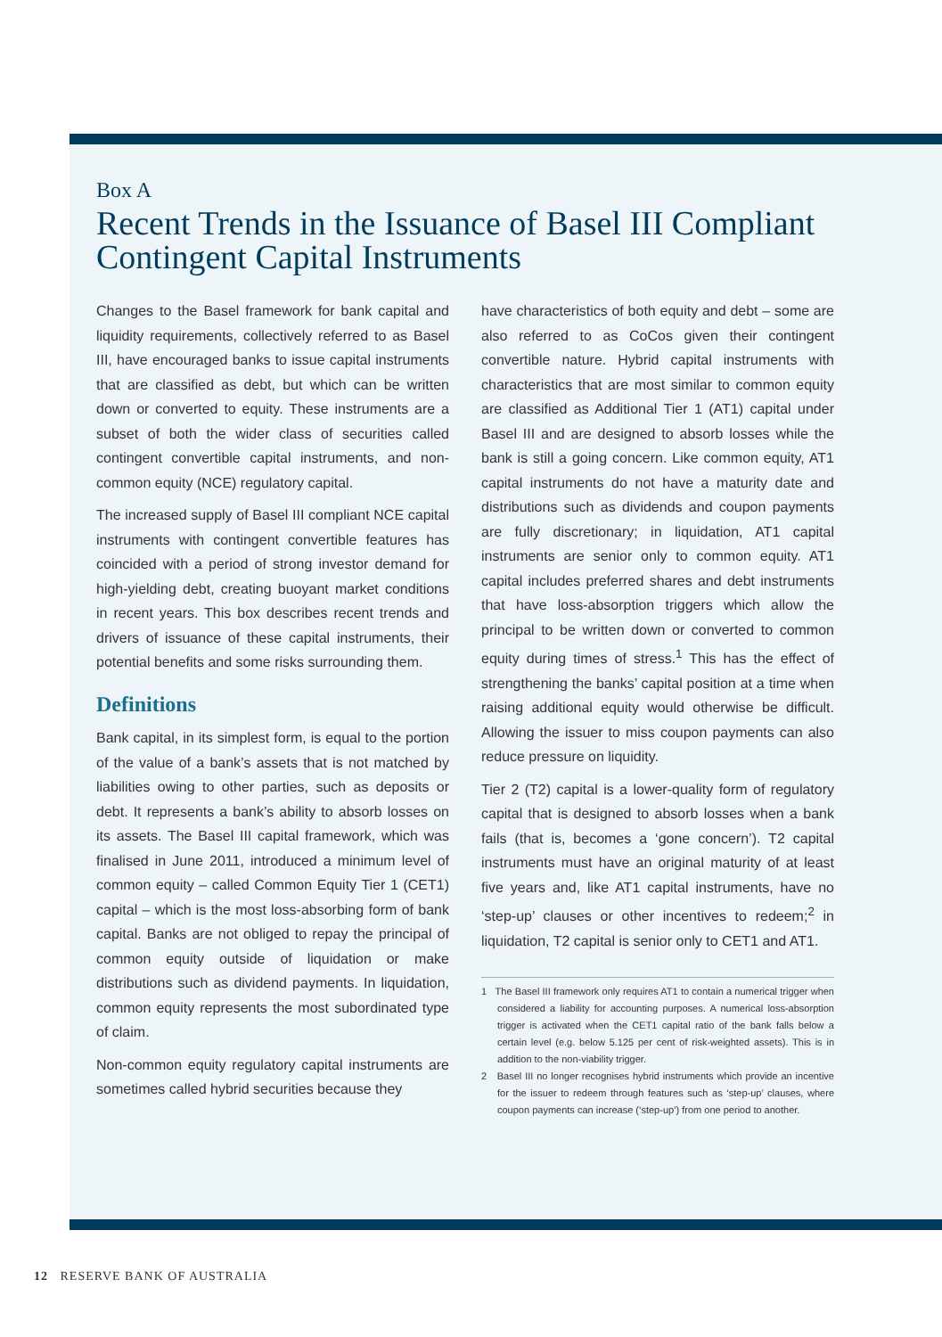Box A
Recent Trends in the Issuance of Basel III Compliant Contingent Capital Instruments
Changes to the Basel framework for bank capital and liquidity requirements, collectively referred to as Basel III, have encouraged banks to issue capital instruments that are classified as debt, but which can be written down or converted to equity. These instruments are a subset of both the wider class of securities called contingent convertible capital instruments, and non-common equity (NCE) regulatory capital.
The increased supply of Basel III compliant NCE capital instruments with contingent convertible features has coincided with a period of strong investor demand for high-yielding debt, creating buoyant market conditions in recent years. This box describes recent trends and drivers of issuance of these capital instruments, their potential benefits and some risks surrounding them.
Definitions
Bank capital, in its simplest form, is equal to the portion of the value of a bank’s assets that is not matched by liabilities owing to other parties, such as deposits or debt. It represents a bank’s ability to absorb losses on its assets. The Basel III capital framework, which was finalised in June 2011, introduced a minimum level of common equity – called Common Equity Tier 1 (CET1) capital – which is the most loss-absorbing form of bank capital. Banks are not obliged to repay the principal of common equity outside of liquidation or make distributions such as dividend payments. In liquidation, common equity represents the most subordinated type of claim.
Non-common equity regulatory capital instruments are sometimes called hybrid securities because they
have characteristics of both equity and debt – some are also referred to as CoCos given their contingent convertible nature. Hybrid capital instruments with characteristics that are most similar to common equity are classified as Additional Tier 1 (AT1) capital under Basel III and are designed to absorb losses while the bank is still a going concern. Like common equity, AT1 capital instruments do not have a maturity date and distributions such as dividends and coupon payments are fully discretionary; in liquidation, AT1 capital instruments are senior only to common equity. AT1 capital includes preferred shares and debt instruments that have loss-absorption triggers which allow the principal to be written down or converted to common equity during times of stress.<sup>1</sup> This has the effect of strengthening the banks’ capital position at a time when raising additional equity would otherwise be difficult. Allowing the issuer to miss coupon payments can also reduce pressure on liquidity.
Tier 2 (T2) capital is a lower-quality form of regulatory capital that is designed to absorb losses when a bank fails (that is, becomes a ‘gone concern’). T2 capital instruments must have an original maturity of at least five years and, like AT1 capital instruments, have no ‘step-up’ clauses or other incentives to redeem;<sup>2</sup> in liquidation, T2 capital is senior only to CET1 and AT1.
1 The Basel III framework only requires AT1 to contain a numerical trigger when considered a liability for accounting purposes. A numerical loss-absorption trigger is activated when the CET1 capital ratio of the bank falls below a certain level (e.g. below 5.125 per cent of risk-weighted assets). This is in addition to the non-viability trigger.
2 Basel III no longer recognises hybrid instruments which provide an incentive for the issuer to redeem through features such as ‘step-up’ clauses, where coupon payments can increase (‘step-up’) from one period to another.
12 RESERVE BANK OF AUSTRALIA